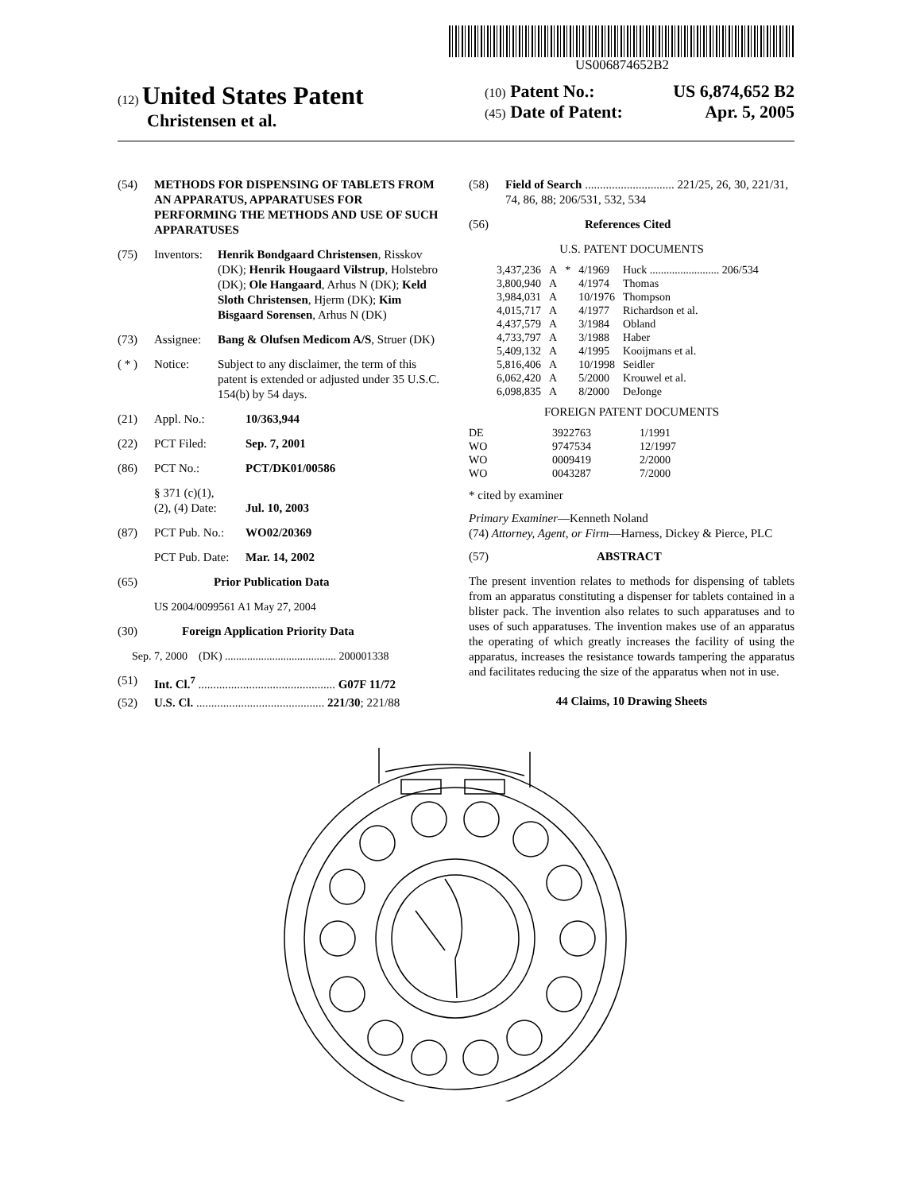US006874652B2
(12) United States Patent
Christensen et al.
(10) Patent No.: US 6,874,652 B2
(45) Date of Patent: Apr. 5, 2005
(54) METHODS FOR DISPENSING OF TABLETS FROM AN APPARATUS, APPARATUSES FOR PERFORMING THE METHODS AND USE OF SUCH APPARATUSES
(75) Inventors: Henrik Bondgaard Christensen, Risskov (DK); Henrik Hougaard Vilstrup, Holstebro (DK); Ole Hangaard, Arhus N (DK); Keld Sloth Christensen, Hjerm (DK); Kim Bisgaard Sorensen, Arhus N (DK)
(73) Assignee: Bang & Olufsen Medicom A/S, Struer (DK)
( * ) Notice: Subject to any disclaimer, the term of this patent is extended or adjusted under 35 U.S.C. 154(b) by 54 days.
(21) Appl. No.: 10/363,944
(22) PCT Filed: Sep. 7, 2001
(86) PCT No.: PCT/DK01/00586
§ 371 (c)(1),
(2), (4) Date: Jul. 10, 2003
(87) PCT Pub. No.: WO02/20369
PCT Pub. Date: Mar. 14, 2002
(65) Prior Publication Data
US 2004/0099561 A1 May 27, 2004
(30) Foreign Application Priority Data
Sep. 7, 2000 (DK) ........................................ 200001338
(51) Int. Cl.<sup>7</sup> .............................................. G07F 11/72
(52) U.S. Cl. ........................................... 221/30; 221/88
(58) Field of Search .............................. 221/25, 26, 30, 221/31, 74, 86, 88; 206/531, 532, 534
(56) References Cited
U.S. PATENT DOCUMENTS
| 3,437,236 | A | * | 4/1969 | Huck ......................... 206/534 |
| 3,800,940 | A | | 4/1974 | Thomas |
| 3,984,031 | A | | 10/1976 | Thompson |
| 4,015,717 | A | | 4/1977 | Richardson et al. |
| 4,437,579 | A | | 3/1984 | Obland |
| 4,733,797 | A | | 3/1988 | Haber |
| 5,409,132 | A | | 4/1995 | Kooijmans et al. |
| 5,816,406 | A | | 10/1998 | Seidler |
| 6,062,420 | A | | 5/2000 | Krouwel et al. |
| 6,098,835 | A | | 8/2000 | DeJonge |
FOREIGN PATENT DOCUMENTS
| DE | 3922763 | 1/1991 |
| WO | 9747534 | 12/1997 |
| WO | 0009419 | 2/2000 |
| WO | 0043287 | 7/2000 |
* cited by examiner
Primary Examiner—Kenneth Noland
(74) Attorney, Agent, or Firm—Harness, Dickey & Pierce, PLC
(57) ABSTRACT
The present invention relates to methods for dispensing of tablets from an apparatus constituting a dispenser for tablets contained in a blister pack. The invention also relates to such apparatuses and to uses of such apparatuses. The invention makes use of an apparatus the operating of which greatly increases the facility of using the apparatus, increases the resistance towards tampering the apparatus and facilitates reducing the size of the apparatus when not in use.
44 Claims, 10 Drawing Sheets